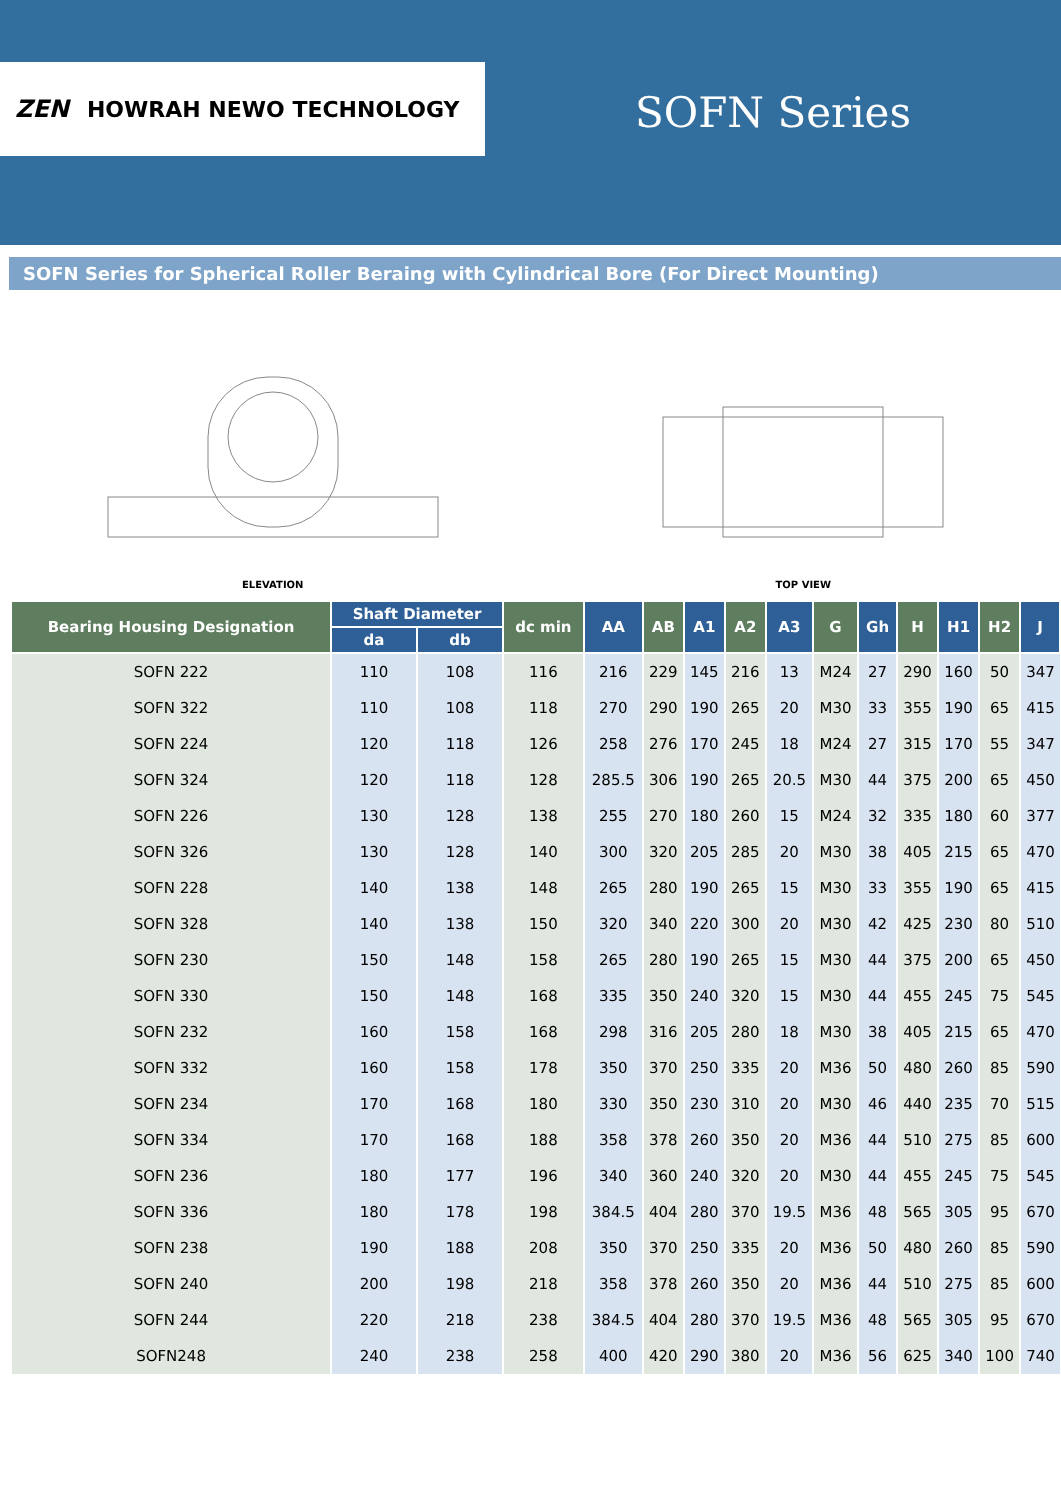ZEN HOWRAH NEWO TECHNOLOGY
SOFN Series
SOFN Series for Spherical Roller Beraing with Cylindrical Bore (For Direct Mounting)
ELEVATION
TOP VIEW
| Bearing Housing Designation | Shaft Diameter | | dc min | AA | AB | A1 | A2 | A3 | G | Gh | H | H1 | H2 | J |
| --- | --- | --- | --- | --- | --- | --- | --- | --- | --- | --- | --- | --- | --- | --- |
| | da | db | | | | | | | | | | | | |
| SOFN 222 | 110 | 108 | 116 | 216 | 229 | 145 | 216 | 13 | M24 | 27 | 290 | 160 | 50 | 347 |
| SOFN 322 | 110 | 108 | 118 | 270 | 290 | 190 | 265 | 20 | M30 | 33 | 355 | 190 | 65 | 415 |
| SOFN 224 | 120 | 118 | 126 | 258 | 276 | 170 | 245 | 18 | M24 | 27 | 315 | 170 | 55 | 347 |
| SOFN 324 | 120 | 118 | 128 | 285.5 | 306 | 190 | 265 | 20.5 | M30 | 44 | 375 | 200 | 65 | 450 |
| SOFN 226 | 130 | 128 | 138 | 255 | 270 | 180 | 260 | 15 | M24 | 32 | 335 | 180 | 60 | 377 |
| SOFN 326 | 130 | 128 | 140 | 300 | 320 | 205 | 285 | 20 | M30 | 38 | 405 | 215 | 65 | 470 |
| SOFN 228 | 140 | 138 | 148 | 265 | 280 | 190 | 265 | 15 | M30 | 33 | 355 | 190 | 65 | 415 |
| SOFN 328 | 140 | 138 | 150 | 320 | 340 | 220 | 300 | 20 | M30 | 42 | 425 | 230 | 80 | 510 |
| SOFN 230 | 150 | 148 | 158 | 265 | 280 | 190 | 265 | 15 | M30 | 44 | 375 | 200 | 65 | 450 |
| SOFN 330 | 150 | 148 | 168 | 335 | 350 | 240 | 320 | 15 | M30 | 44 | 455 | 245 | 75 | 545 |
| SOFN 232 | 160 | 158 | 168 | 298 | 316 | 205 | 280 | 18 | M30 | 38 | 405 | 215 | 65 | 470 |
| SOFN 332 | 160 | 158 | 178 | 350 | 370 | 250 | 335 | 20 | M36 | 50 | 480 | 260 | 85 | 590 |
| SOFN 234 | 170 | 168 | 180 | 330 | 350 | 230 | 310 | 20 | M30 | 46 | 440 | 235 | 70 | 515 |
| SOFN 334 | 170 | 168 | 188 | 358 | 378 | 260 | 350 | 20 | M36 | 44 | 510 | 275 | 85 | 600 |
| SOFN 236 | 180 | 177 | 196 | 340 | 360 | 240 | 320 | 20 | M30 | 44 | 455 | 245 | 75 | 545 |
| SOFN 336 | 180 | 178 | 198 | 384.5 | 404 | 280 | 370 | 19.5 | M36 | 48 | 565 | 305 | 95 | 670 |
| SOFN 238 | 190 | 188 | 208 | 350 | 370 | 250 | 335 | 20 | M36 | 50 | 480 | 260 | 85 | 590 |
| SOFN 240 | 200 | 198 | 218 | 358 | 378 | 260 | 350 | 20 | M36 | 44 | 510 | 275 | 85 | 600 |
| SOFN 244 | 220 | 218 | 238 | 384.5 | 404 | 280 | 370 | 19.5 | M36 | 48 | 565 | 305 | 95 | 670 |
| SOFN248 | 240 | 238 | 258 | 400 | 420 | 290 | 380 | 20 | M36 | 56 | 625 | 340 | 100 | 740 |